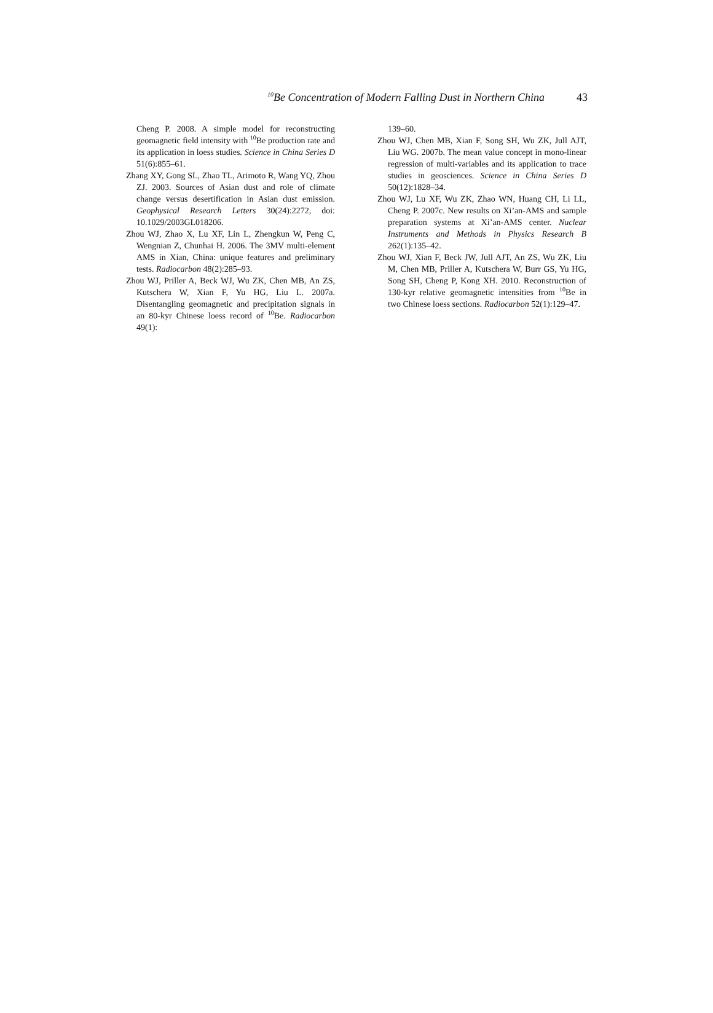<sup>10</sup>Be Concentration of Modern Falling Dust in Northern China 43
Cheng P. 2008. A simple model for reconstructing geomagnetic field intensity with <sup>10</sup>Be production rate and its application in loess studies. Science in China Series D 51(6):855–61.
Zhang XY, Gong SL, Zhao TL, Arimoto R, Wang YQ, Zhou ZJ. 2003. Sources of Asian dust and role of climate change versus desertification in Asian dust emission. Geophysical Research Letters 30(24):2272, doi: 10.1029/2003GL018206.
Zhou WJ, Zhao X, Lu XF, Lin L, Zhengkun W, Peng C, Wengnian Z, Chunhai H. 2006. The 3MV multi-element AMS in Xian, China: unique features and preliminary tests. Radiocarbon 48(2):285–93.
Zhou WJ, Priller A, Beck WJ, Wu ZK, Chen MB, An ZS, Kutschera W, Xian F, Yu HG, Liu L. 2007a. Disentangling geomagnetic and precipitation signals in an 80-kyr Chinese loess record of <sup>10</sup>Be. Radiocarbon 49(1):
139–60.
Zhou WJ, Chen MB, Xian F, Song SH, Wu ZK, Jull AJT, Liu WG. 2007b. The mean value concept in mono-linear regression of multi-variables and its application to trace studies in geosciences. Science in China Series D 50(12):1828–34.
Zhou WJ, Lu XF, Wu ZK, Zhao WN, Huang CH, Li LL, Cheng P. 2007c. New results on Xi’an-AMS and sample preparation systems at Xi’an-AMS center. Nuclear Instruments and Methods in Physics Research B 262(1):135–42.
Zhou WJ, Xian F, Beck JW, Jull AJT, An ZS, Wu ZK, Liu M, Chen MB, Priller A, Kutschera W, Burr GS, Yu HG, Song SH, Cheng P, Kong XH. 2010. Reconstruction of 130-kyr relative geomagnetic intensities from <sup>10</sup>Be in two Chinese loess sections. Radiocarbon 52(1):129–47.